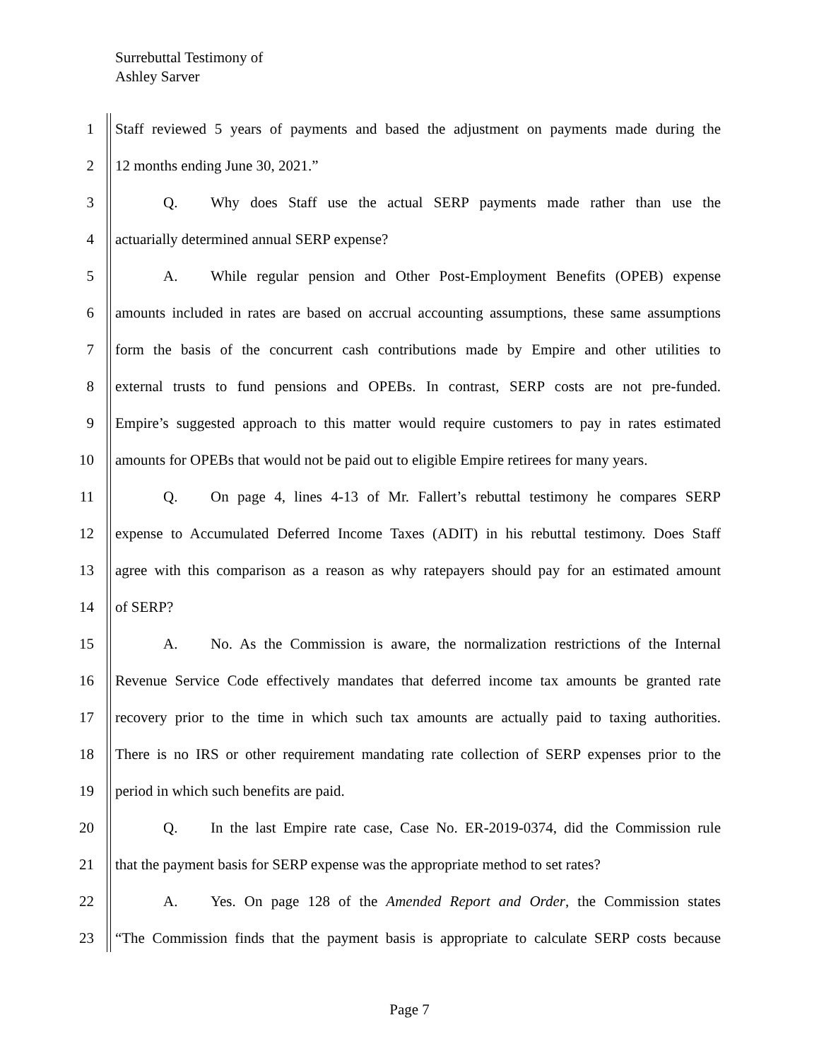Surrebuttal Testimony of
Ashley Sarver
1 Staff reviewed 5 years of payments and based the adjustment on payments made during the
2 12 months ending June 30, 2021.”
3 Q. Why does Staff use the actual SERP payments made rather than use the
4 actuarially determined annual SERP expense?
5 A. While regular pension and Other Post-Employment Benefits (OPEB) expense
6 amounts included in rates are based on accrual accounting assumptions, these same assumptions
7 form the basis of the concurrent cash contributions made by Empire and other utilities to
8 external trusts to fund pensions and OPEBs. In contrast, SERP costs are not pre-funded.
9 Empire’s suggested approach to this matter would require customers to pay in rates estimated
10 amounts for OPEBs that would not be paid out to eligible Empire retirees for many years.
11 Q. On page 4, lines 4-13 of Mr. Fallert’s rebuttal testimony he compares SERP
12 expense to Accumulated Deferred Income Taxes (ADIT) in his rebuttal testimony. Does Staff
13 agree with this comparison as a reason as why ratepayers should pay for an estimated amount
14 of SERP?
15 A. No. As the Commission is aware, the normalization restrictions of the Internal
16 Revenue Service Code effectively mandates that deferred income tax amounts be granted rate
17 recovery prior to the time in which such tax amounts are actually paid to taxing authorities.
18 There is no IRS or other requirement mandating rate collection of SERP expenses prior to the
19 period in which such benefits are paid.
20 Q. In the last Empire rate case, Case No. ER-2019-0374, did the Commission rule
21 that the payment basis for SERP expense was the appropriate method to set rates?
22 A. Yes. On page 128 of the Amended Report and Order, the Commission states
23 “The Commission finds that the payment basis is appropriate to calculate SERP costs because
Page 7